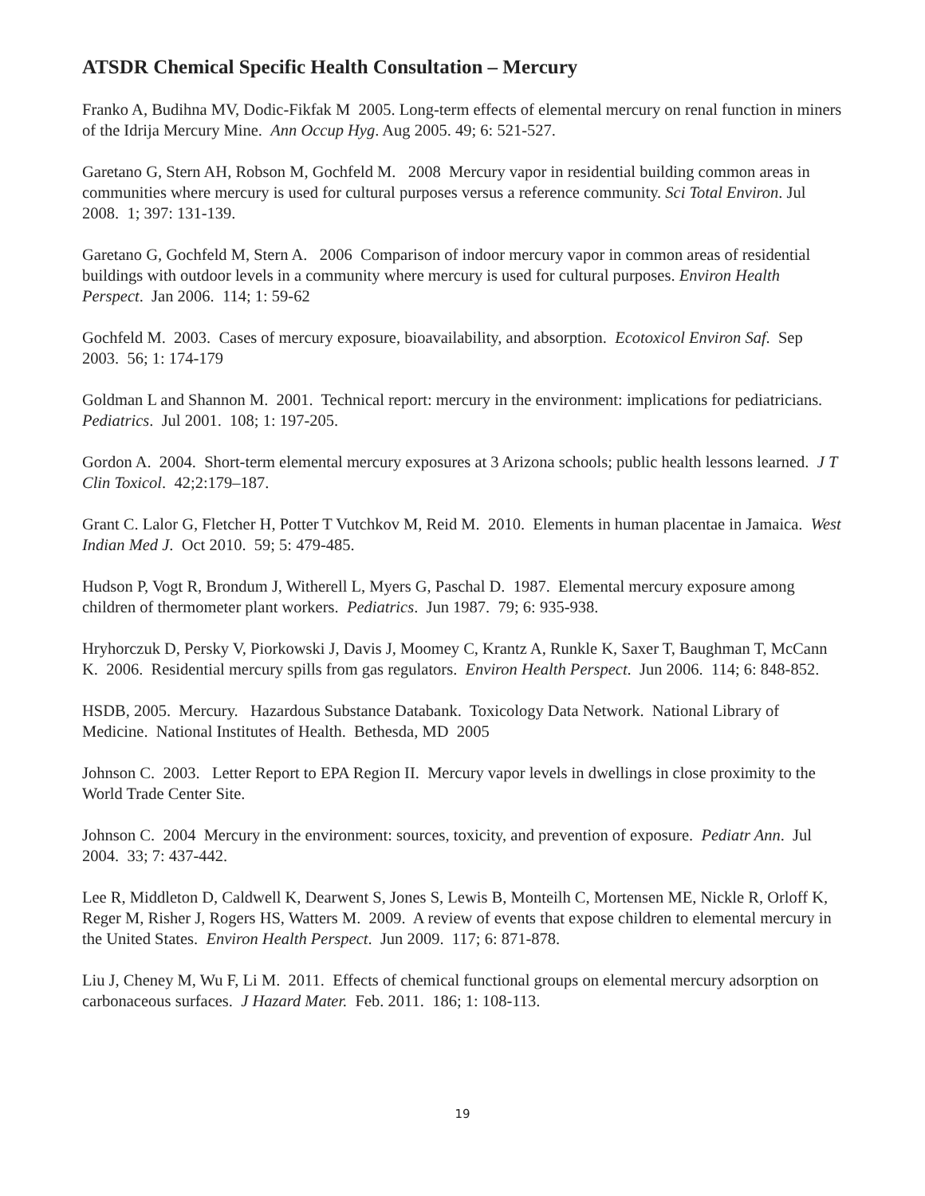ATSDR Chemical Specific Health Consultation – Mercury
Franko A, Budihna MV, Dodic-Fikfak M 2005. Long-term effects of elemental mercury on renal function in miners of the Idrija Mercury Mine. Ann Occup Hyg. Aug 2005. 49; 6: 521-527.
Garetano G, Stern AH, Robson M, Gochfeld M. 2008 Mercury vapor in residential building common areas in communities where mercury is used for cultural purposes versus a reference community. Sci Total Environ. Jul 2008. 1; 397: 131-139.
Garetano G, Gochfeld M, Stern A. 2006 Comparison of indoor mercury vapor in common areas of residential buildings with outdoor levels in a community where mercury is used for cultural purposes. Environ Health Perspect. Jan 2006. 114; 1: 59-62
Gochfeld M. 2003. Cases of mercury exposure, bioavailability, and absorption. Ecotoxicol Environ Saf. Sep 2003. 56; 1: 174-179
Goldman L and Shannon M. 2001. Technical report: mercury in the environment: implications for pediatricians. Pediatrics. Jul 2001. 108; 1: 197-205.
Gordon A. 2004. Short-term elemental mercury exposures at 3 Arizona schools; public health lessons learned. J T Clin Toxicol. 42;2:179–187.
Grant C. Lalor G, Fletcher H, Potter T Vutchkov M, Reid M. 2010. Elements in human placentae in Jamaica. West Indian Med J. Oct 2010. 59; 5: 479-485.
Hudson P, Vogt R, Brondum J, Witherell L, Myers G, Paschal D. 1987. Elemental mercury exposure among children of thermometer plant workers. Pediatrics. Jun 1987. 79; 6: 935-938.
Hryhorczuk D, Persky V, Piorkowski J, Davis J, Moomey C, Krantz A, Runkle K, Saxer T, Baughman T, McCann K. 2006. Residential mercury spills from gas regulators. Environ Health Perspect. Jun 2006. 114; 6: 848-852.
HSDB, 2005. Mercury. Hazardous Substance Databank. Toxicology Data Network. National Library of Medicine. National Institutes of Health. Bethesda, MD 2005
Johnson C. 2003. Letter Report to EPA Region II. Mercury vapor levels in dwellings in close proximity to the World Trade Center Site.
Johnson C. 2004 Mercury in the environment: sources, toxicity, and prevention of exposure. Pediatr Ann. Jul 2004. 33; 7: 437-442.
Lee R, Middleton D, Caldwell K, Dearwent S, Jones S, Lewis B, Monteilh C, Mortensen ME, Nickle R, Orloff K, Reger M, Risher J, Rogers HS, Watters M. 2009. A review of events that expose children to elemental mercury in the United States. Environ Health Perspect. Jun 2009. 117; 6: 871-878.
Liu J, Cheney M, Wu F, Li M. 2011. Effects of chemical functional groups on elemental mercury adsorption on carbonaceous surfaces. J Hazard Mater. Feb. 2011. 186; 1: 108-113.
19